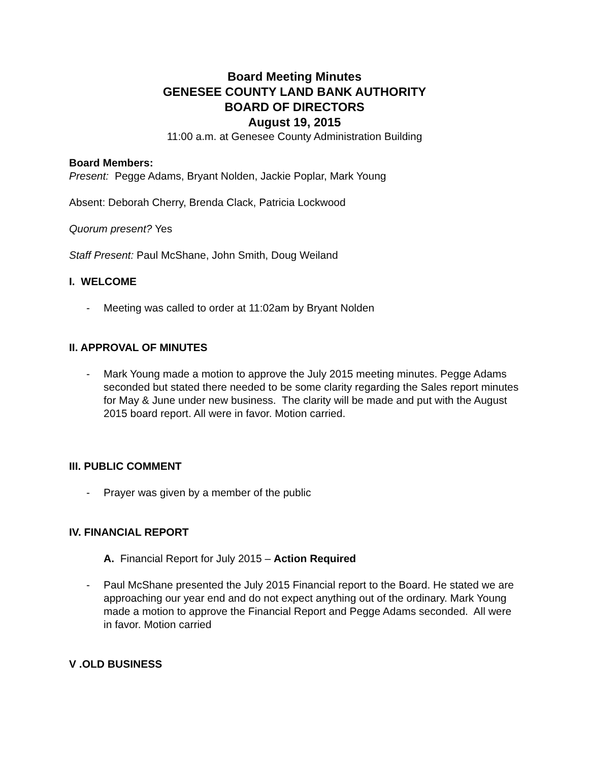Board Meeting Minutes
GENESEE COUNTY LAND BANK AUTHORITY
BOARD OF DIRECTORS
August 19, 2015
11:00 a.m. at Genesee County Administration Building
Board Members:
Present: Pegge Adams, Bryant Nolden, Jackie Poplar, Mark Young
Absent: Deborah Cherry, Brenda Clack, Patricia Lockwood
Quorum present? Yes
Staff Present: Paul McShane, John Smith, Doug Weiland
I. WELCOME
- Meeting was called to order at 11:02am by Bryant Nolden
II. APPROVAL OF MINUTES
- Mark Young made a motion to approve the July 2015 meeting minutes. Pegge Adams seconded but stated there needed to be some clarity regarding the Sales report minutes for May & June under new business. The clarity will be made and put with the August 2015 board report. All were in favor. Motion carried.
III. PUBLIC COMMENT
- Prayer was given by a member of the public
IV. FINANCIAL REPORT
A. Financial Report for July 2015 – Action Required
- Paul McShane presented the July 2015 Financial report to the Board. He stated we are approaching our year end and do not expect anything out of the ordinary. Mark Young made a motion to approve the Financial Report and Pegge Adams seconded. All were in favor. Motion carried
V .OLD BUSINESS